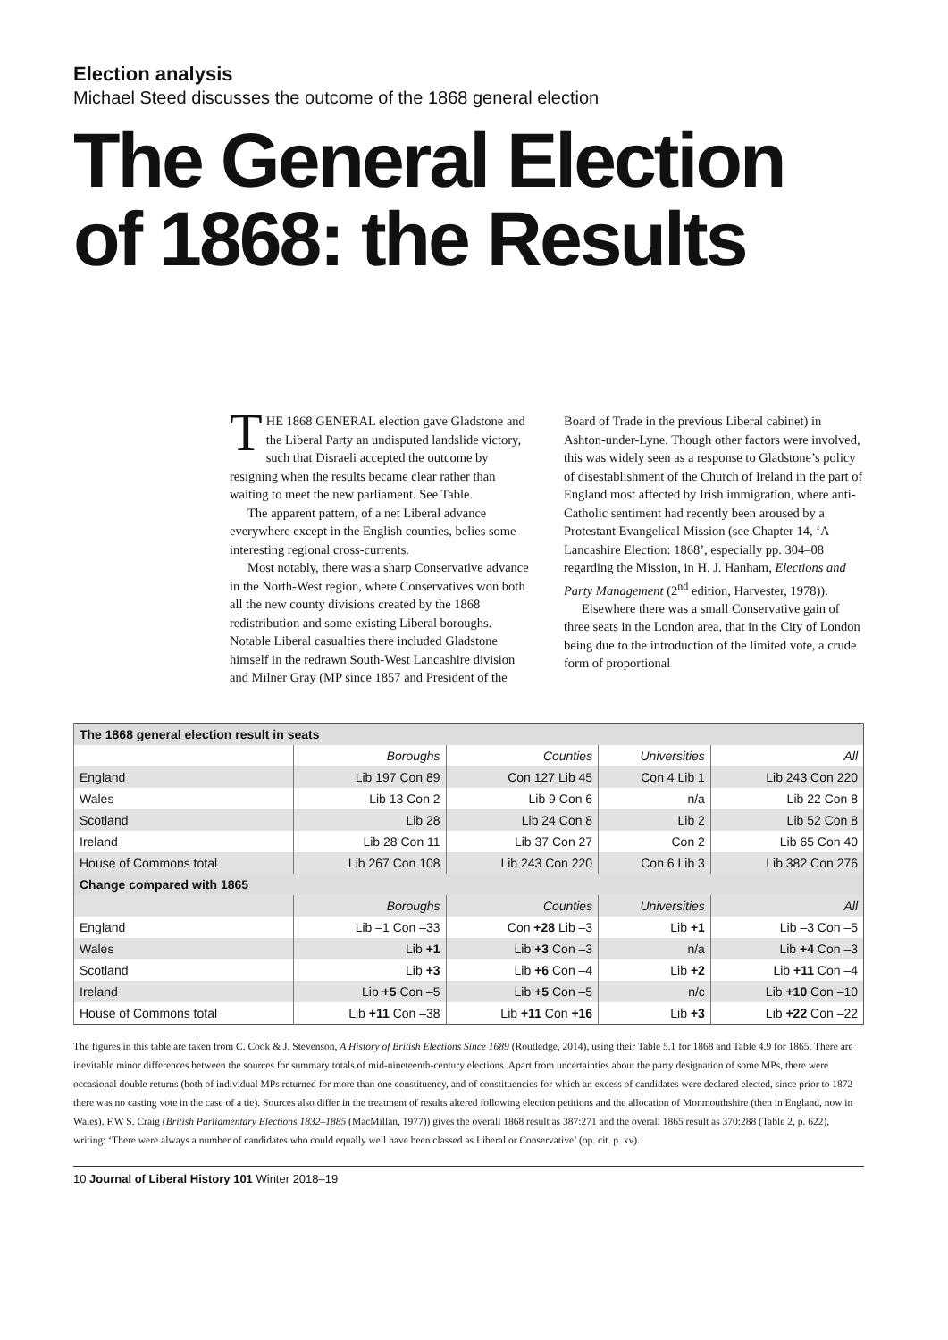Election analysis
Michael Steed discusses the outcome of the 1868 general election
The General Election of 1868: the Results
THE 1868 GENERAL election gave Gladstone and the Liberal Party an undisputed landslide victory, such that Disraeli accepted the outcome by resigning when the results became clear rather than waiting to meet the new parliament. See Table.
The apparent pattern, of a net Liberal advance everywhere except in the English counties, belies some interesting regional cross-currents.
Most notably, there was a sharp Conservative advance in the North-West region, where Conservatives won both all the new county divisions created by the 1868 redistribution and some existing Liberal boroughs. Notable Liberal casualties there included Gladstone himself in the redrawn South-West Lancashire division and Milner Gray (MP since 1857 and President of the Board of Trade in the previous Liberal cabinet) in Ashton-under-Lyne. Though other factors were involved, this was widely seen as a response to Gladstone’s policy of disestablishment of the Church of Ireland in the part of England most affected by Irish immigration, where anti-Catholic sentiment had recently been aroused by a Protestant Evangelical Mission (see Chapter 14, ‘A Lancashire Election: 1868’, especially pp. 304–08 regarding the Mission, in H. J. Hanham, Elections and Party Management (2<sup>nd</sup> edition, Harvester, 1978)).
Elsewhere there was a small Conservative gain of three seats in the London area, that in the City of London being due to the introduction of the limited vote, a crude form of proportional
| The 1868 general election result in seats | | | | |
| --- | --- | --- | --- | --- |
| | Boroughs | Counties | Universities | All |
| England | Lib 197 Con 89 | Con 127 Lib 45 | Con 4 Lib 1 | Lib 243 Con 220 |
| Wales | Lib 13 Con 2 | Lib 9 Con 6 | n/a | Lib 22 Con 8 |
| Scotland | Lib 28 | Lib 24 Con 8 | Lib 2 | Lib 52 Con 8 |
| Ireland | Lib 28 Con 11 | Lib 37 Con 27 | Con 2 | Lib 65 Con 40 |
| House of Commons total | Lib 267 Con 108 | Lib 243 Con 220 | Con 6 Lib 3 | Lib 382 Con 276 |
| Change compared with 1865 | | | | |
| | Boroughs | Counties | Universities | All |
| England | Lib –1 Con –33 | Con +28 Lib –3 | Lib +1 | Lib –3 Con –5 |
| Wales | Lib +1 | Lib +3 Con –3 | n/a | Lib +4 Con –3 |
| Scotland | Lib +3 | Lib +6 Con –4 | Lib +2 | Lib +11 Con –4 |
| Ireland | Lib +5 Con –5 | Lib +5 Con –5 | n/c | Lib +10 Con –10 |
| House of Commons total | Lib +11 Con –38 | Lib +11 Con +16 | Lib +3 | Lib +22 Con –22 |
The figures in this table are taken from C. Cook & J. Stevenson, A History of British Elections Since 1689 (Routledge, 2014), using their Table 5.1 for 1868 and Table 4.9 for 1865. There are inevitable minor differences between the sources for summary totals of mid-nineteenth-century elections. Apart from uncertainties about the party designation of some MPs, there were occasional double returns (both of individual MPs returned for more than one constituency, and of constituencies for which an excess of candidates were declared elected, since prior to 1872 there was no casting vote in the case of a tie). Sources also differ in the treatment of results altered following election petitions and the allocation of Monmouthshire (then in England, now in Wales). F.W S. Craig (British Parliamentary Elections 1832–1885 (MacMillan, 1977)) gives the overall 1868 result as 387:271 and the overall 1865 result as 370:288 (Table 2, p. 622), writing: ‘There were always a number of candidates who could equally well have been classed as Liberal or Conservative’ (op. cit. p. xv).
10 Journal of Liberal History 101 Winter 2018–19